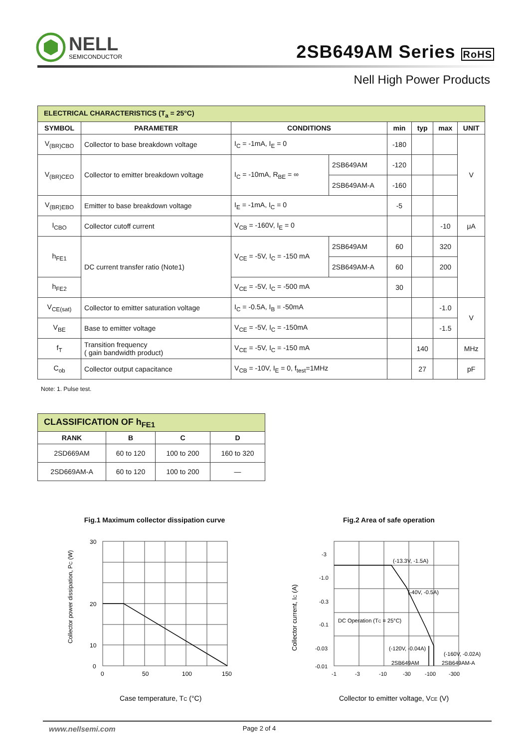NELL
SEMICONDUCTOR
2SB649AM Series RoHS
Nell High Power Products
| ELECTRICAL CHARACTERISTICS (T<sub>a</sub> = 25°C) | | | | | | | |
| --- | --- | --- | --- | --- | --- | --- | --- |
| SYMBOL | PARAMETER | CONDITIONS | | min | typ | max | UNIT |
| V<sub>(BR)CBO</sub> | Collector to base breakdown voltage | I<sub>C</sub> = -1mA, I<sub>E</sub> = 0 | | -180 | | | V |
| V<sub>(BR)CEO</sub> | Collector to emitter breakdown voltage | I<sub>C</sub> = -10mA, R<sub>BE</sub> = ∞ | 2SB649AM | -120 | | | |
| | | | 2SB649AM-A | -160 | | | |
| V<sub>(BR)EBO</sub> | Emitter to base breakdown voltage | I<sub>E</sub> = -1mA, I<sub>C</sub> = 0 | | -5 | | | |
| I<sub>CBO</sub> | Collector cutoff current | V<sub>CB</sub> = -160V, I<sub>E</sub> = 0 | | | | -10 | μA |
| h<sub>FE1</sub> | DC current transfer ratio (Note1) | V<sub>CE</sub> = -5V, I<sub>C</sub> = -150 mA | 2SB649AM | 60 | | 320 | |
| | | | 2SB649AM-A | 60 | | 200 | |
| h<sub>FE2</sub> | | V<sub>CE</sub> = -5V, I<sub>C</sub> = -500 mA | | 30 | | | |
| V<sub>CE(sat)</sub> | Collector to emitter saturation voltage | I<sub>C</sub> = -0.5A, I<sub>B</sub> = -50mA | | | | -1.0 | V |
| V<sub>BE</sub> | Base to emitter voltage | V<sub>CE</sub> = -5V, I<sub>C</sub> = -150mA | | | | -1.5 | |
| f<sub>T</sub> | Transition frequency ( gain bandwidth product) | V<sub>CE</sub> = -5V, I<sub>C</sub> = -150 mA | | | 140 | | MHz |
| C<sub>ob</sub> | Collector output capacitance | V<sub>CB</sub> = -10V, I<sub>E</sub> = 0, f<sub>test</sub>=1MHz | | | 27 | | pF |
Note: 1. Pulse test.
| CLASSIFICATION OF h<sub>FE1</sub> | | | |
| --- | --- | --- | --- |
| RANK | B | C | D |
| 2SD669AM | 60 to 120 | 100 to 200 | 160 to 320 |
| 2SD669AM-A | 60 to 120 | 100 to 200 | — |
Fig.1 Maximum collector dissipation curve
Collector power dissipation, PC (W)
30
20
10
0
0
50
100
150
Case temperature, TC (°C)
Fig.2 Area of safe operation
Collector current, IC (A)
-3
-1.0
-0.3
-0.1
-0.03
-0.01
-1
-3
-10
-30
-100
-300
(-13.3V, -1.5A)
(-40V, -0.5A)
DC Operation (TC = 25°C)
(-120V, -0.04A)
(-160V, -0.02A)
2SB649AM
2SB649AM-A
Collector to emitter voltage, VCE (V)
www.nellsemi.com Page 2 of 4